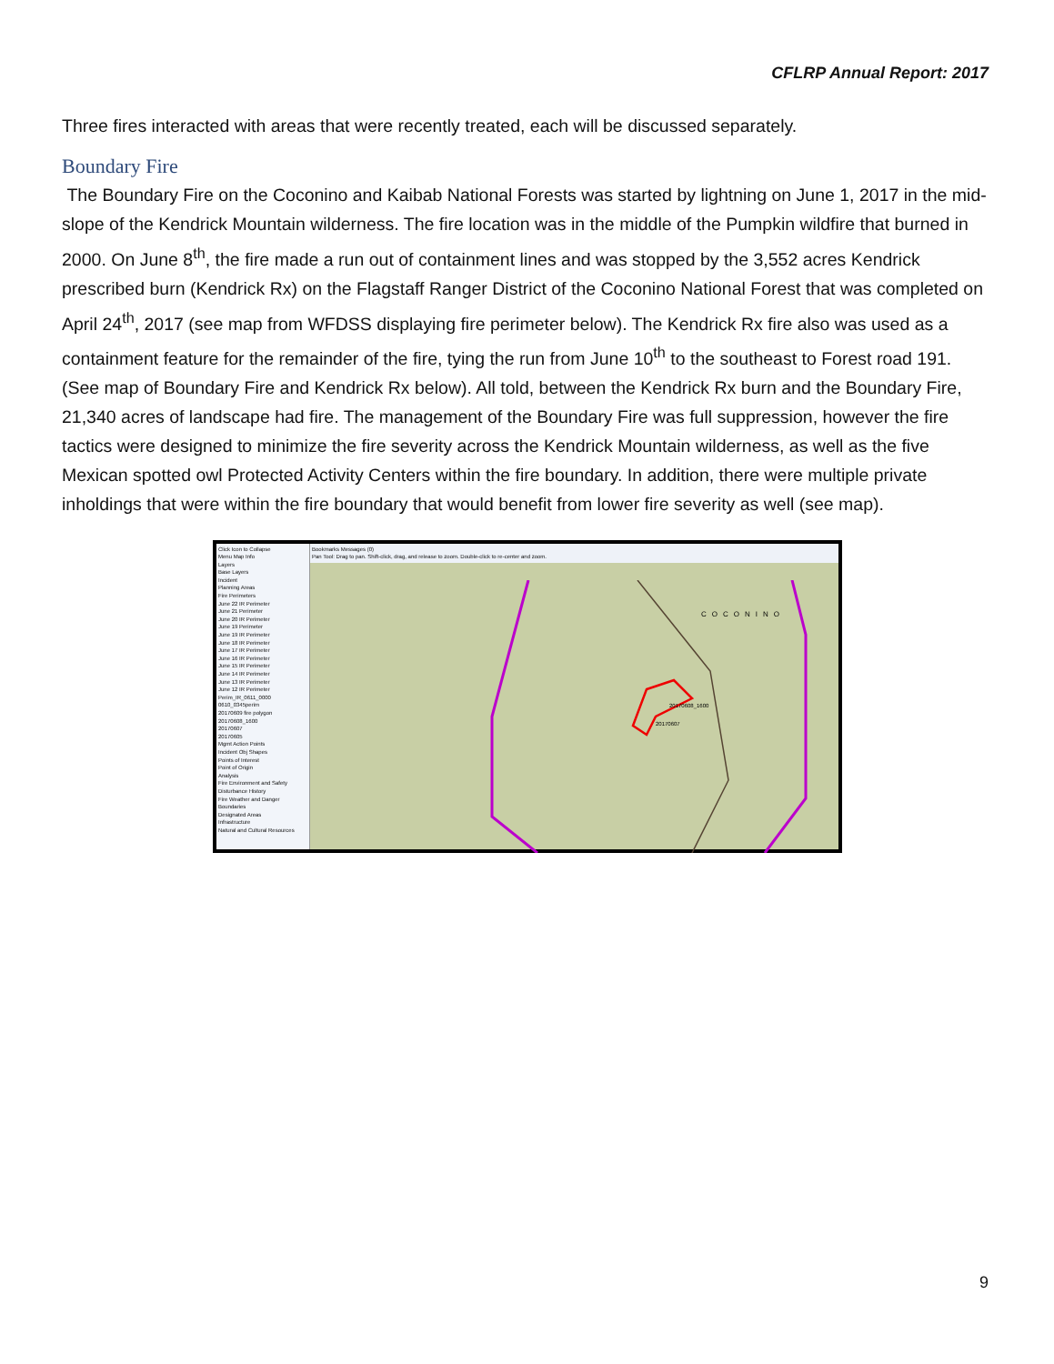CFLRP Annual Report: 2017
Three fires interacted with areas that were recently treated, each will be discussed separately.
Boundary Fire
The Boundary Fire on the Coconino and Kaibab National Forests was started by lightning on June 1, 2017 in the mid-slope of the Kendrick Mountain wilderness. The fire location was in the middle of the Pumpkin wildfire that burned in 2000. On June 8<sup>th</sup>, the fire made a run out of containment lines and was stopped by the 3,552 acres Kendrick prescribed burn (Kendrick Rx) on the Flagstaff Ranger District of the Coconino National Forest that was completed on April 24<sup>th</sup>, 2017 (see map from WFDSS displaying fire perimeter below). The Kendrick Rx fire also was used as a containment feature for the remainder of the fire, tying the run from June 10<sup>th</sup> to the southeast to Forest road 191. (See map of Boundary Fire and Kendrick Rx below). All told, between the Kendrick Rx burn and the Boundary Fire, 21,340 acres of landscape had fire. The management of the Boundary Fire was full suppression, however the fire tactics were designed to minimize the fire severity across the Kendrick Mountain wilderness, as well as the five Mexican spotted owl Protected Activity Centers within the fire boundary. In addition, there were multiple private inholdings that were within the fire boundary that would benefit from lower fire severity as well (see map).
Click Icon to Collapse
Menu Map Info
Layers
Base Layers
Incident
Planning Areas
Fire Perimeters
June 22 IR Perimeter
June 21 Perimeter
June 20 IR Perimeter
June 19 Perimeter
June 19 IR Perimeter
June 18 IR Perimeter
June 17 IR Perimeter
June 16 IR Perimeter
June 15 IR Perimeter
June 14 IR Perimeter
June 13 IR Perimeter
June 12 IR Perimeter
Perim_IR_0611_0000
0610_0345perim
20170609 fire polygon
20170608_1600
20170607
20170605
Mgmt Action Points
Incident Obj Shapes
Points of Interest
Point of Origin
Analysis
Fire Environment and Safety
Disturbance History
Fire Weather and Danger
Boundaries
Designated Areas
Infrastructure
Natural and Cultural Resources
Bookmarks Messages (0)
Pan Tool: Drag to pan. Shift-click, drag, and release to zoom. Double-click to re-center and zoom.
20170608_1600
20170607
COCONINO
9